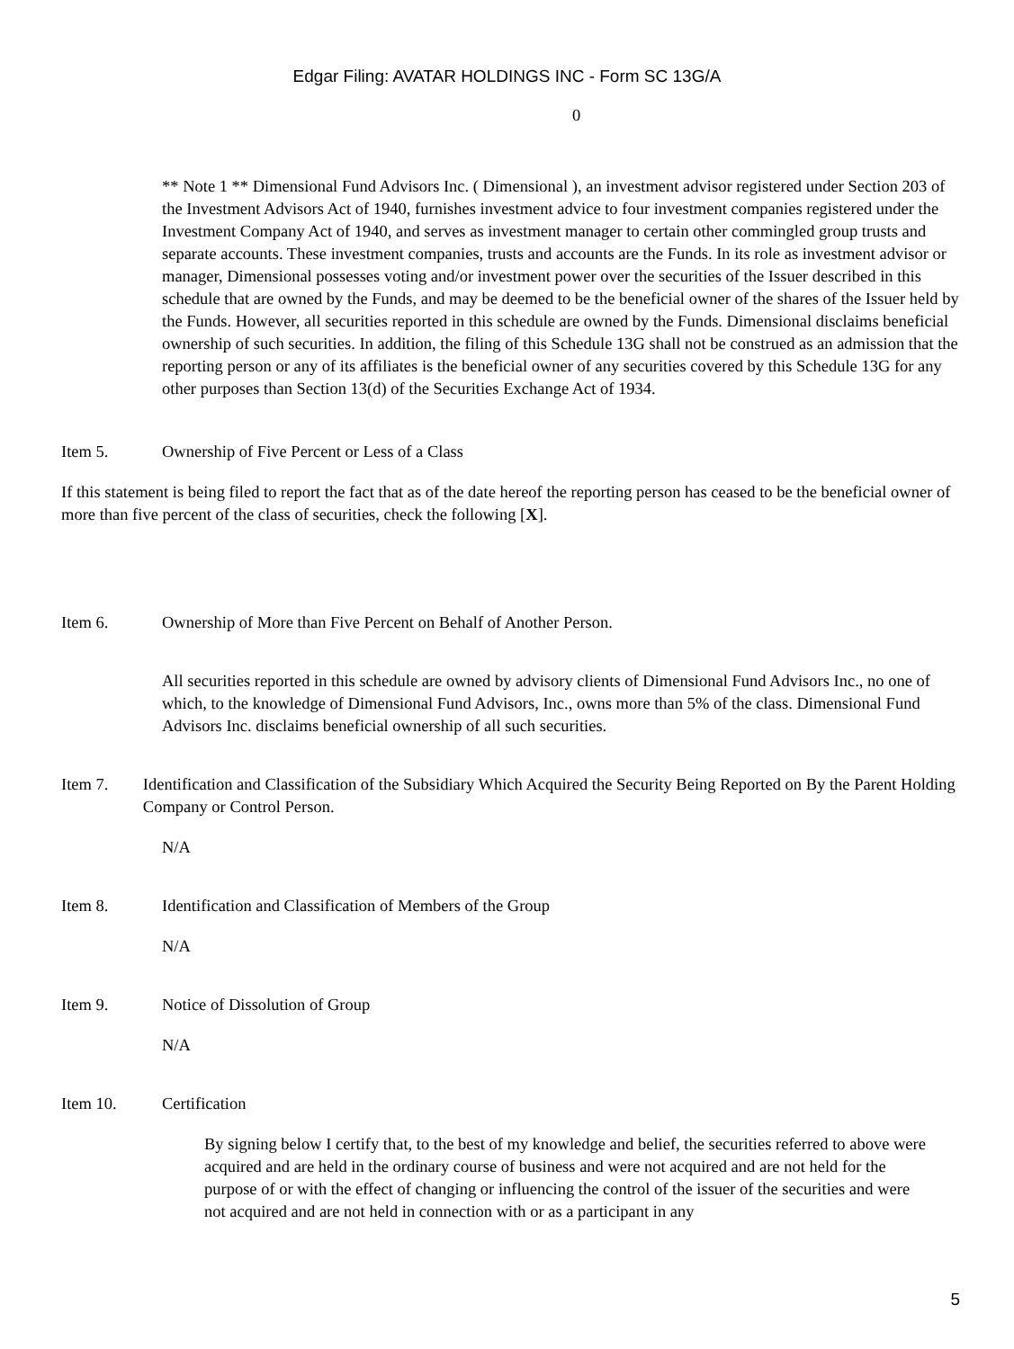Edgar Filing: AVATAR HOLDINGS INC - Form SC 13G/A
0
** Note 1 ** Dimensional Fund Advisors Inc. ( Dimensional ), an investment advisor registered under Section 203 of the Investment Advisors Act of 1940, furnishes investment advice to four investment companies registered under the Investment Company Act of 1940, and serves as investment manager to certain other commingled group trusts and separate accounts. These investment companies, trusts and accounts are the Funds. In its role as investment advisor or manager, Dimensional possesses voting and/or investment power over the securities of the Issuer described in this schedule that are owned by the Funds, and may be deemed to be the beneficial owner of the shares of the Issuer held by the Funds. However, all securities reported in this schedule are owned by the Funds. Dimensional disclaims beneficial ownership of such securities. In addition, the filing of this Schedule 13G shall not be construed as an admission that the reporting person or any of its affiliates is the beneficial owner of any securities covered by this Schedule 13G for any other purposes than Section 13(d) of the Securities Exchange Act of 1934.
Item 5. Ownership of Five Percent or Less of a Class
If this statement is being filed to report the fact that as of the date hereof the reporting person has ceased to be the beneficial owner of more than five percent of the class of securities, check the following [X].
Item 6. Ownership of More than Five Percent on Behalf of Another Person.
All securities reported in this schedule are owned by advisory clients of Dimensional Fund Advisors Inc., no one of which, to the knowledge of Dimensional Fund Advisors, Inc., owns more than 5% of the class. Dimensional Fund Advisors Inc. disclaims beneficial ownership of all such securities.
Item 7. Identification and Classification of the Subsidiary Which Acquired the Security Being Reported on By the Parent Holding Company or Control Person.
N/A
Item 8. Identification and Classification of Members of the Group
N/A
Item 9. Notice of Dissolution of Group
N/A
Item 10. Certification
By signing below I certify that, to the best of my knowledge and belief, the securities referred to above were acquired and are held in the ordinary course of business and were not acquired and are not held for the purpose of or with the effect of changing or influencing the control of the issuer of the securities and were not acquired and are not held in connection with or as a participant in any
5